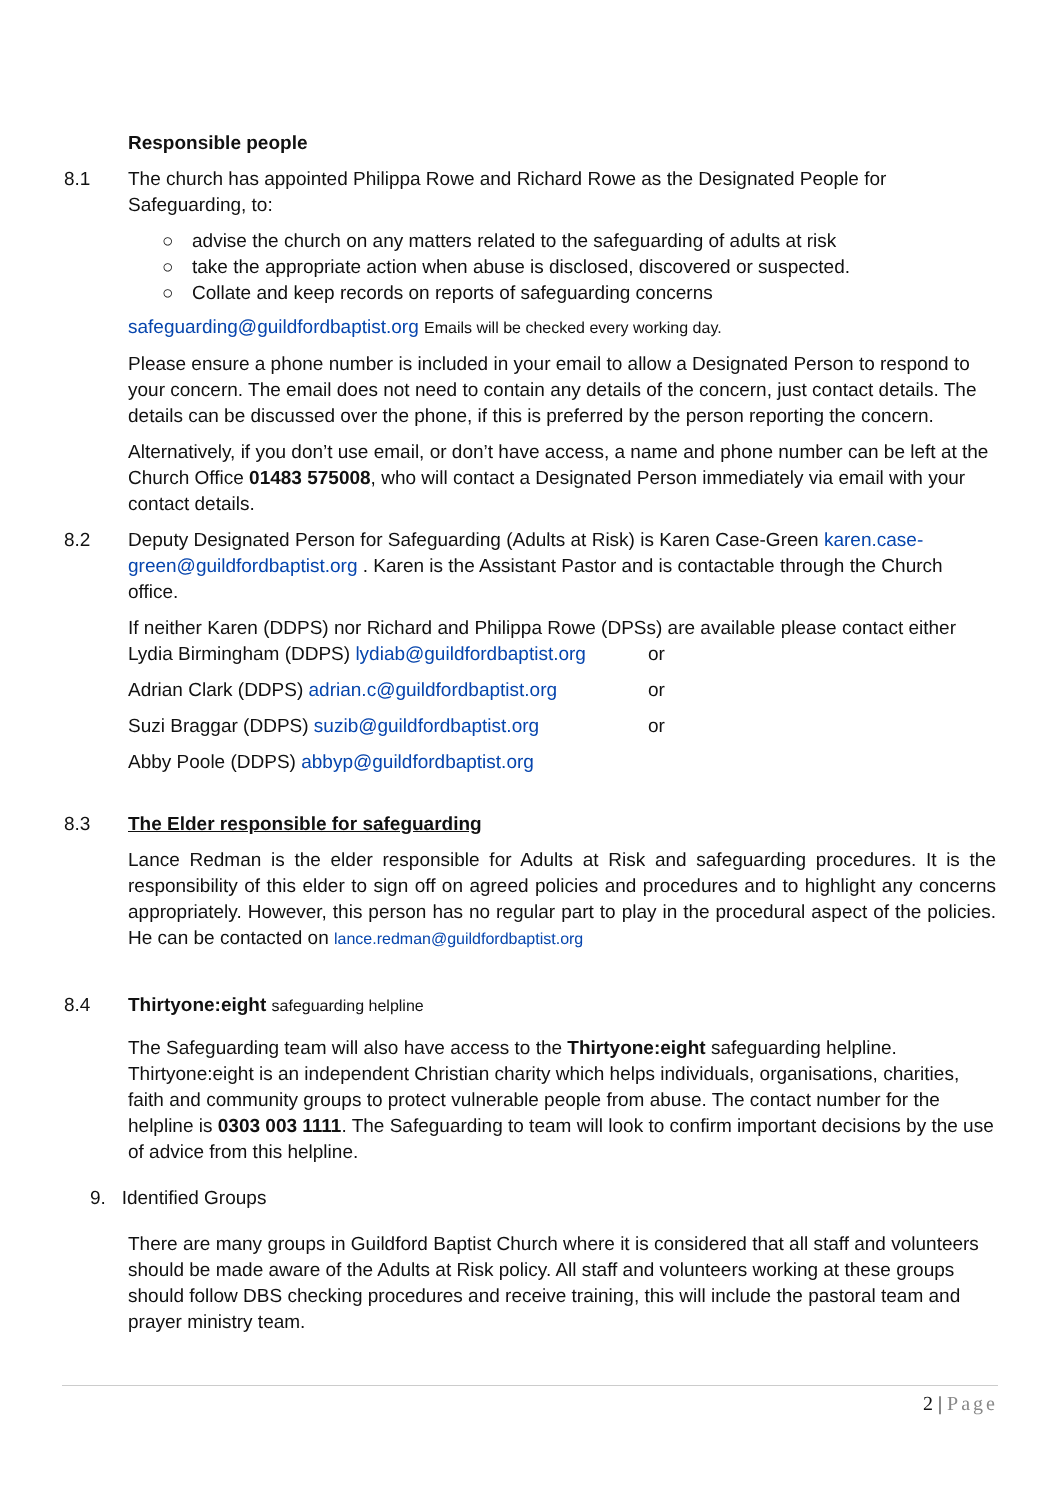Responsible people
8.1 The church has appointed Philippa Rowe and Richard Rowe as the Designated People for Safeguarding, to:
○ advise the church on any matters related to the safeguarding of adults at risk
○ take the appropriate action when abuse is disclosed, discovered or suspected.
○ Collate and keep records on reports of safeguarding concerns
safeguarding@guildfordbaptist.org Emails will be checked every working day.
Please ensure a phone number is included in your email to allow a Designated Person to respond to your concern. The email does not need to contain any details of the concern, just contact details. The details can be discussed over the phone, if this is preferred by the person reporting the concern.
Alternatively, if you don’t use email, or don’t have access, a name and phone number can be left at the Church Office 01483 575008, who will contact a Designated Person immediately via email with your contact details.
8.2 Deputy Designated Person for Safeguarding (Adults at Risk) is Karen Case-Green karen.case-green@guildfordbaptist.org . Karen is the Assistant Pastor and is contactable through the Church office.
If neither Karen (DDPS) nor Richard and Philippa Rowe (DPSs) are available please contact either
Lydia Birmingham (DDPS) lydiab@guildfordbaptist.org
or
Adrian Clark (DDPS) adrian.c@guildfordbaptist.org
or
Suzi Braggar (DDPS) suzib@guildfordbaptist.org
or
Abby Poole (DDPS) abbyp@guildfordbaptist.org
8.3 The Elder responsible for safeguarding
Lance Redman is the elder responsible for Adults at Risk and safeguarding procedures. It is the responsibility of this elder to sign off on agreed policies and procedures and to highlight any concerns appropriately. However, this person has no regular part to play in the procedural aspect of the policies. He can be contacted on lance.redman@guildfordbaptist.org
8.4 Thirtyone:eight safeguarding helpline
The Safeguarding team will also have access to the Thirtyone:eight safeguarding helpline. Thirtyone:eight is an independent Christian charity which helps individuals, organisations, charities, faith and community groups to protect vulnerable people from abuse. The contact number for the helpline is 0303 003 1111. The Safeguarding to team will look to confirm important decisions by the use of advice from this helpline.
9. Identified Groups
There are many groups in Guildford Baptist Church where it is considered that all staff and volunteers should be made aware of the Adults at Risk policy. All staff and volunteers working at these groups should follow DBS checking procedures and receive training, this will include the pastoral team and prayer ministry team.
2 | Page